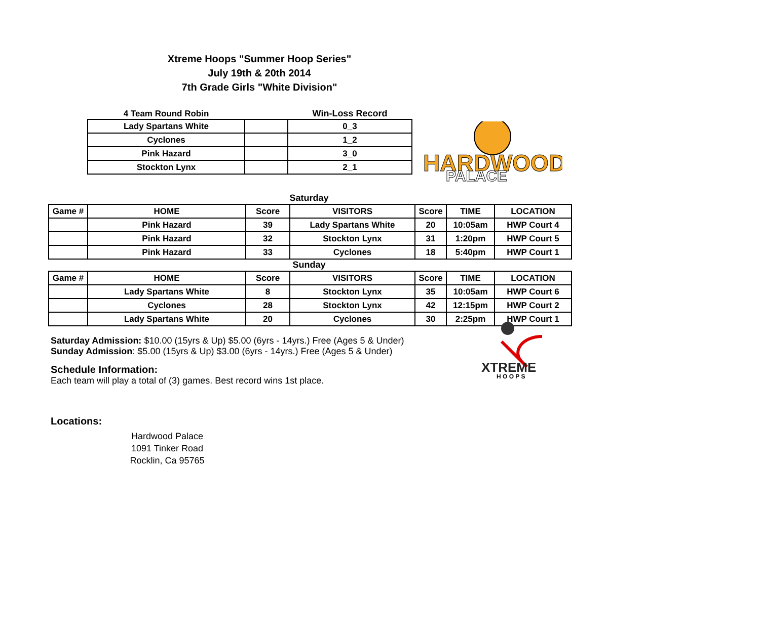Xtreme Hoops "Summer Hoop Series"
July 19th & 20th 2014
7th Grade Girls "White Division"
| 4 Team Round Robin | | Win-Loss Record |
| Lady Spartans White | | 0_3 |
| Cyclones | | 1_2 |
| Pink Hazard | | 3_0 |
| Stockton Lynx | | 2_1 |
HARDWOOD
PALACE
Saturday
| Game # | HOME | Score | VISITORS | Score | TIME | LOCATION |
| --- | --- | --- | --- | --- | --- | --- |
| | Pink Hazard | 39 | Lady Spartans White | 20 | 10:05am | HWP Court 4 |
| | Pink Hazard | 32 | Stockton Lynx | 31 | 1:20pm | HWP Court 5 |
| | Pink Hazard | 33 | Cyclones | 18 | 5:40pm | HWP Court 1 |
Sunday
| Game # | HOME | Score | VISITORS | Score | TIME | LOCATION |
| --- | --- | --- | --- | --- | --- | --- |
| | Lady Spartans White | 8 | Stockton Lynx | 35 | 10:05am | HWP Court 6 |
| | Cyclones | 28 | Stockton Lynx | 42 | 12:15pm | HWP Court 2 |
| | Lady Spartans White | 20 | Cyclones | 30 | 2:25pm | HWP Court 1 |
XTREME
H O O P S
Saturday Admission: $10.00 (15yrs & Up) $5.00 (6yrs - 14yrs.) Free (Ages 5 & Under)
Sunday Admission: $5.00 (15yrs & Up) $3.00 (6yrs - 14yrs.) Free (Ages 5 & Under)
Schedule Information:
Each team will play a total of (3) games. Best record wins 1st place.
Locations:
Hardwood Palace
1091 Tinker Road
Rocklin, Ca 95765